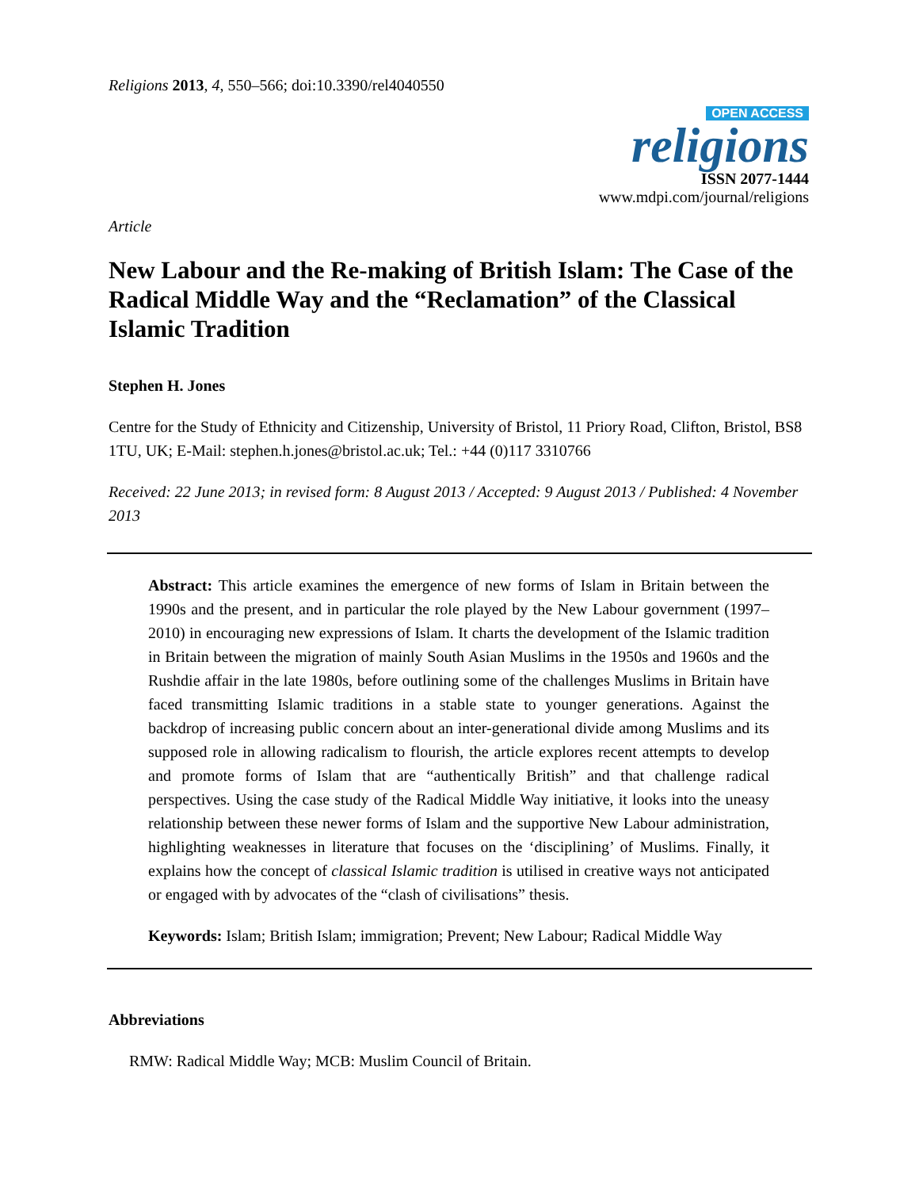Religions 2013, 4, 550–566; doi:10.3390/rel4040550
OPEN ACCESS
religions
ISSN 2077-1444
www.mdpi.com/journal/religions
Article
New Labour and the Re-making of British Islam: The Case of the Radical Middle Way and the “Reclamation” of the Classical Islamic Tradition
Stephen H. Jones
Centre for the Study of Ethnicity and Citizenship, University of Bristol, 11 Priory Road, Clifton, Bristol, BS8 1TU, UK; E-Mail: stephen.h.jones@bristol.ac.uk; Tel.: +44 (0)117 3310766
Received: 22 June 2013; in revised form: 8 August 2013 / Accepted: 9 August 2013 / Published: 4 November 2013
Abstract: This article examines the emergence of new forms of Islam in Britain between the 1990s and the present, and in particular the role played by the New Labour government (1997–2010) in encouraging new expressions of Islam. It charts the development of the Islamic tradition in Britain between the migration of mainly South Asian Muslims in the 1950s and 1960s and the Rushdie affair in the late 1980s, before outlining some of the challenges Muslims in Britain have faced transmitting Islamic traditions in a stable state to younger generations. Against the backdrop of increasing public concern about an inter-generational divide among Muslims and its supposed role in allowing radicalism to flourish, the article explores recent attempts to develop and promote forms of Islam that are “authentically British” and that challenge radical perspectives. Using the case study of the Radical Middle Way initiative, it looks into the uneasy relationship between these newer forms of Islam and the supportive New Labour administration, highlighting weaknesses in literature that focuses on the ‘disciplining’ of Muslims. Finally, it explains how the concept of classical Islamic tradition is utilised in creative ways not anticipated or engaged with by advocates of the “clash of civilisations” thesis.
Keywords: Islam; British Islam; immigration; Prevent; New Labour; Radical Middle Way
Abbreviations
RMW: Radical Middle Way; MCB: Muslim Council of Britain.